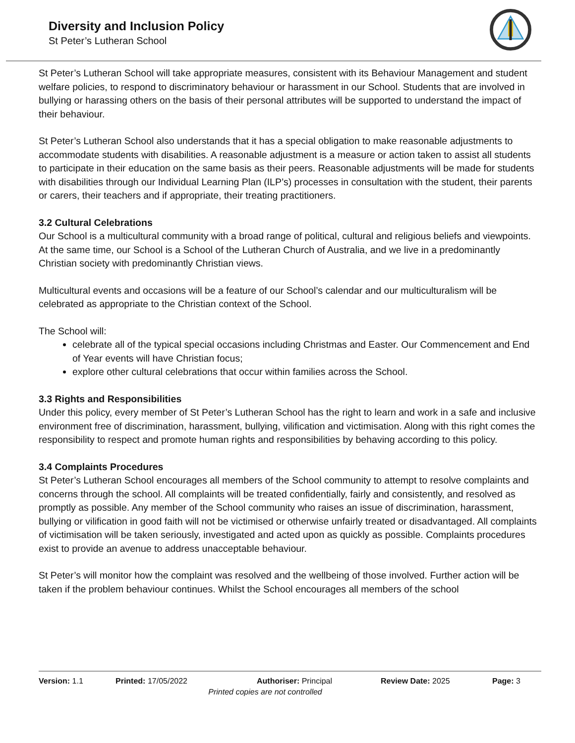Diversity and Inclusion Policy
St Peter’s Lutheran School
St Peter’s Lutheran School will take appropriate measures, consistent with its Behaviour Management and student welfare policies, to respond to discriminatory behaviour or harassment in our School. Students that are involved in bullying or harassing others on the basis of their personal attributes will be supported to understand the impact of their behaviour.
St Peter’s Lutheran School also understands that it has a special obligation to make reasonable adjustments to accommodate students with disabilities. A reasonable adjustment is a measure or action taken to assist all students to participate in their education on the same basis as their peers. Reasonable adjustments will be made for students with disabilities through our Individual Learning Plan (ILP’s) processes in consultation with the student, their parents or carers, their teachers and if appropriate, their treating practitioners.
3.2 Cultural Celebrations
Our School is a multicultural community with a broad range of political, cultural and religious beliefs and viewpoints. At the same time, our School is a School of the Lutheran Church of Australia, and we live in a predominantly Christian society with predominantly Christian views.
Multicultural events and occasions will be a feature of our School’s calendar and our multiculturalism will be celebrated as appropriate to the Christian context of the School.
The School will:
celebrate all of the typical special occasions including Christmas and Easter. Our Commencement and End of Year events will have Christian focus;
explore other cultural celebrations that occur within families across the School.
3.3 Rights and Responsibilities
Under this policy, every member of St Peter’s Lutheran School has the right to learn and work in a safe and inclusive environment free of discrimination, harassment, bullying, vilification and victimisation. Along with this right comes the responsibility to respect and promote human rights and responsibilities by behaving according to this policy.
3.4 Complaints Procedures
St Peter’s Lutheran School encourages all members of the School community to attempt to resolve complaints and concerns through the school. All complaints will be treated confidentially, fairly and consistently, and resolved as promptly as possible. Any member of the School community who raises an issue of discrimination, harassment, bullying or vilification in good faith will not be victimised or otherwise unfairly treated or disadvantaged. All complaints of victimisation will be taken seriously, investigated and acted upon as quickly as possible. Complaints procedures exist to provide an avenue to address unacceptable behaviour.
St Peter’s will monitor how the complaint was resolved and the wellbeing of those involved. Further action will be taken if the problem behaviour continues. Whilst the School encourages all members of the school
Version: 1.1 Printed: 17/05/2022 Authoriser: Principal Review Date: 2025 Page: 3
Printed copies are not controlled